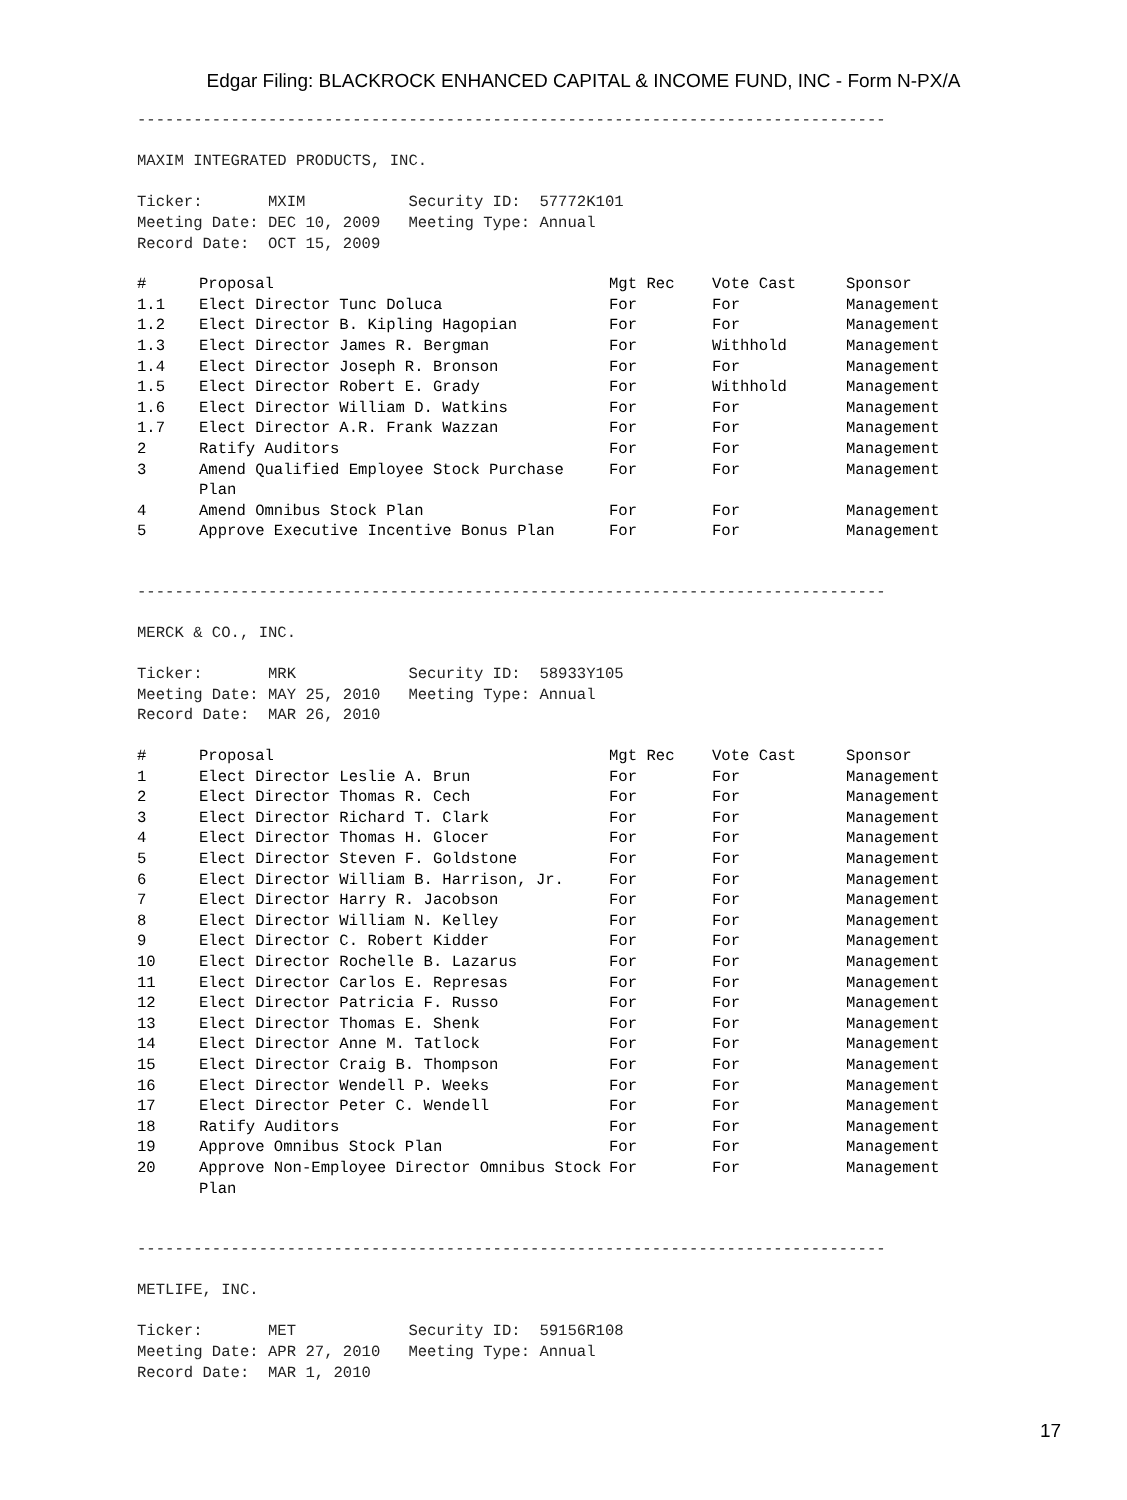Edgar Filing: BLACKROCK ENHANCED CAPITAL & INCOME FUND, INC - Form N-PX/A
-------------------------------------------------------------------------------- MAXIM INTEGRATED PRODUCTS, INC. Ticker: MXIM Security ID: 57772K101 Meeting Date: DEC 10, 2009 Meeting Type: Annual Record Date: OCT 15, 2009
| # | Proposal | Mgt Rec | Vote Cast | Sponsor |
| --- | --- | --- | --- | --- |
| 1.1 | Elect Director Tunc Doluca | For | For | Management |
| 1.2 | Elect Director B. Kipling Hagopian | For | For | Management |
| 1.3 | Elect Director James R. Bergman | For | Withhold | Management |
| 1.4 | Elect Director Joseph R. Bronson | For | For | Management |
| 1.5 | Elect Director Robert E. Grady | For | Withhold | Management |
| 1.6 | Elect Director William D. Watkins | For | For | Management |
| 1.7 | Elect Director A.R. Frank Wazzan | For | For | Management |
| 2 | Ratify Auditors | For | For | Management |
| 3 | Amend Qualified Employee Stock Purchase Plan | For | For | Management |
| 4 | Amend Omnibus Stock Plan | For | For | Management |
| 5 | Approve Executive Incentive Bonus Plan | For | For | Management |
-------------------------------------------------------------------------------- MERCK & CO., INC. Ticker: MRK Security ID: 58933Y105 Meeting Date: MAY 25, 2010 Meeting Type: Annual Record Date: MAR 26, 2010
| # | Proposal | Mgt Rec | Vote Cast | Sponsor |
| --- | --- | --- | --- | --- |
| 1 | Elect Director Leslie A. Brun | For | For | Management |
| 2 | Elect Director Thomas R. Cech | For | For | Management |
| 3 | Elect Director Richard T. Clark | For | For | Management |
| 4 | Elect Director Thomas H. Glocer | For | For | Management |
| 5 | Elect Director Steven F. Goldstone | For | For | Management |
| 6 | Elect Director William B. Harrison, Jr. | For | For | Management |
| 7 | Elect Director Harry R. Jacobson | For | For | Management |
| 8 | Elect Director William N. Kelley | For | For | Management |
| 9 | Elect Director C. Robert Kidder | For | For | Management |
| 10 | Elect Director Rochelle B. Lazarus | For | For | Management |
| 11 | Elect Director Carlos E. Represas | For | For | Management |
| 12 | Elect Director Patricia F. Russo | For | For | Management |
| 13 | Elect Director Thomas E. Shenk | For | For | Management |
| 14 | Elect Director Anne M. Tatlock | For | For | Management |
| 15 | Elect Director Craig B. Thompson | For | For | Management |
| 16 | Elect Director Wendell P. Weeks | For | For | Management |
| 17 | Elect Director Peter C. Wendell | For | For | Management |
| 18 | Ratify Auditors | For | For | Management |
| 19 | Approve Omnibus Stock Plan | For | For | Management |
| 20 | Approve Non-Employee Director Omnibus Stock Plan | For | For | Management |
-------------------------------------------------------------------------------- METLIFE, INC. Ticker: MET Security ID: 59156R108 Meeting Date: APR 27, 2010 Meeting Type: Annual Record Date: MAR 1, 2010
17